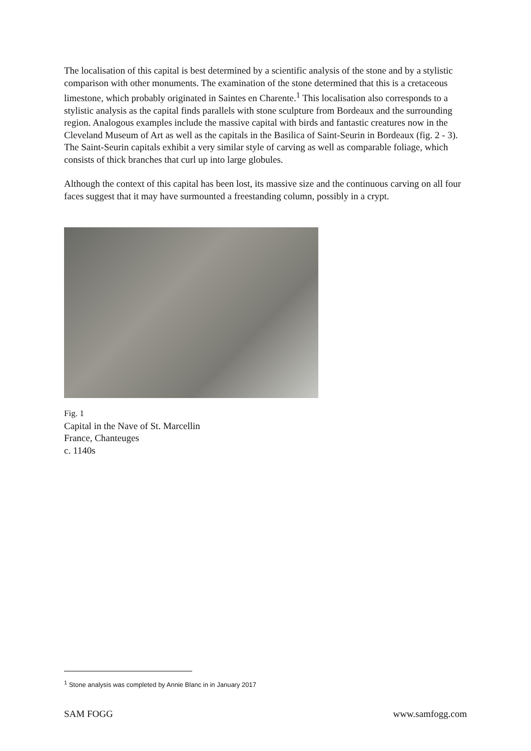The localisation of this capital is best determined by a scientific analysis of the stone and by a stylistic comparison with other monuments. The examination of the stone determined that this is a cretaceous limestone, which probably originated in Saintes en Charente.<sup>1</sup> This localisation also corresponds to a stylistic analysis as the capital finds parallels with stone sculpture from Bordeaux and the surrounding region. Analogous examples include the massive capital with birds and fantastic creatures now in the Cleveland Museum of Art as well as the capitals in the Basilica of Saint-Seurin in Bordeaux (fig. 2 - 3). The Saint-Seurin capitals exhibit a very similar style of carving as well as comparable foliage, which consists of thick branches that curl up into large globules.
Although the context of this capital has been lost, its massive size and the continuous carving on all four faces suggest that it may have surmounted a freestanding column, possibly in a crypt.
Fig. 1
Capital in the Nave of St. Marcellin
France, Chanteuges
c. 1140s
<sup>1</sup> Stone analysis was completed by Annie Blanc in in January 2017
SAM FOGG www.samfogg.com